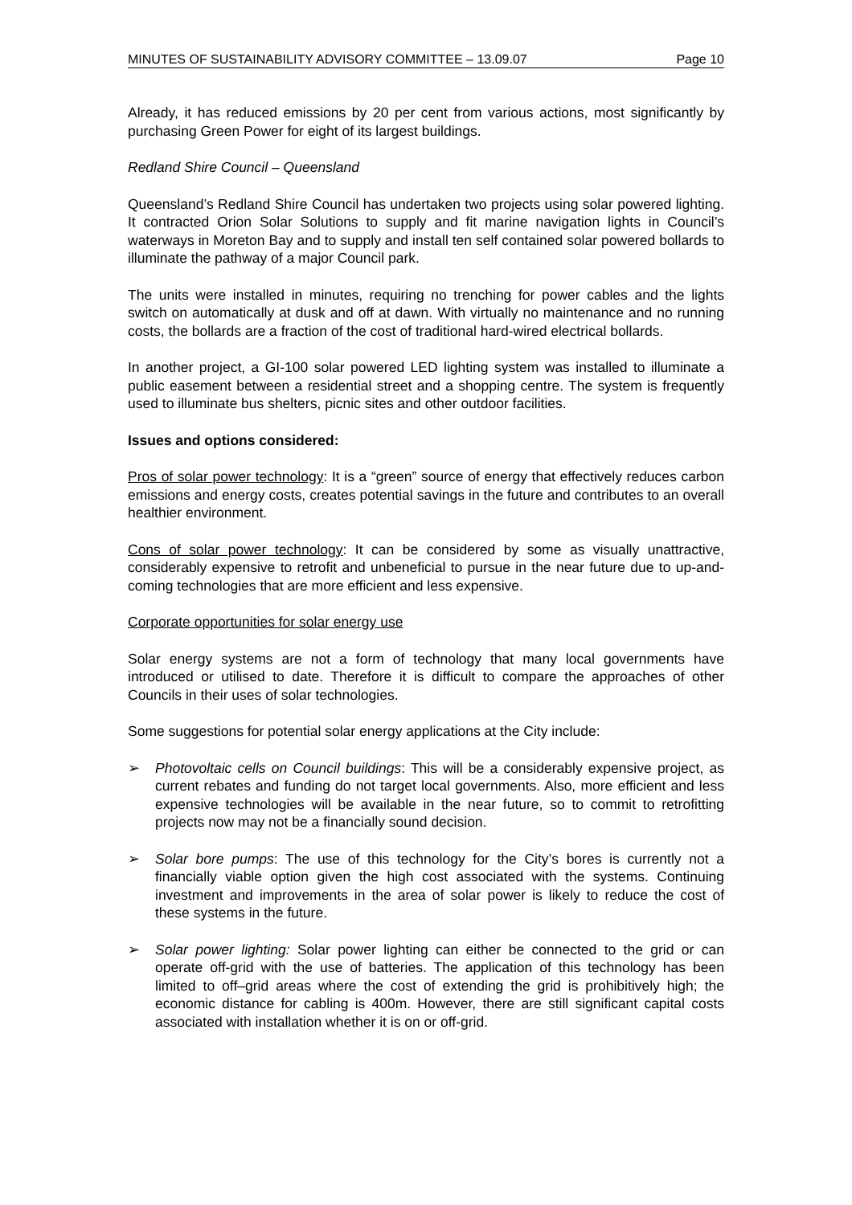MINUTES OF SUSTAINABILITY ADVISORY COMMITTEE – 13.09.07 Page 10
Already, it has reduced emissions by 20 per cent from various actions, most significantly by purchasing Green Power for eight of its largest buildings.
Redland Shire Council – Queensland
Queensland’s Redland Shire Council has undertaken two projects using solar powered lighting. It contracted Orion Solar Solutions to supply and fit marine navigation lights in Council’s waterways in Moreton Bay and to supply and install ten self contained solar powered bollards to illuminate the pathway of a major Council park.
The units were installed in minutes, requiring no trenching for power cables and the lights switch on automatically at dusk and off at dawn. With virtually no maintenance and no running costs, the bollards are a fraction of the cost of traditional hard-wired electrical bollards.
In another project, a GI-100 solar powered LED lighting system was installed to illuminate a public easement between a residential street and a shopping centre. The system is frequently used to illuminate bus shelters, picnic sites and other outdoor facilities.
Issues and options considered:
Pros of solar power technology: It is a “green” source of energy that effectively reduces carbon emissions and energy costs, creates potential savings in the future and contributes to an overall healthier environment.
Cons of solar power technology: It can be considered by some as visually unattractive, considerably expensive to retrofit and unbeneficial to pursue in the near future due to up-and-coming technologies that are more efficient and less expensive.
Corporate opportunities for solar energy use
Solar energy systems are not a form of technology that many local governments have introduced or utilised to date. Therefore it is difficult to compare the approaches of other Councils in their uses of solar technologies.
Some suggestions for potential solar energy applications at the City include:
➢ Photovoltaic cells on Council buildings: This will be a considerably expensive project, as current rebates and funding do not target local governments. Also, more efficient and less expensive technologies will be available in the near future, so to commit to retrofitting projects now may not be a financially sound decision.
➢ Solar bore pumps: The use of this technology for the City’s bores is currently not a financially viable option given the high cost associated with the systems. Continuing investment and improvements in the area of solar power is likely to reduce the cost of these systems in the future.
➢ Solar power lighting: Solar power lighting can either be connected to the grid or can operate off-grid with the use of batteries. The application of this technology has been limited to off–grid areas where the cost of extending the grid is prohibitively high; the economic distance for cabling is 400m. However, there are still significant capital costs associated with installation whether it is on or off-grid.